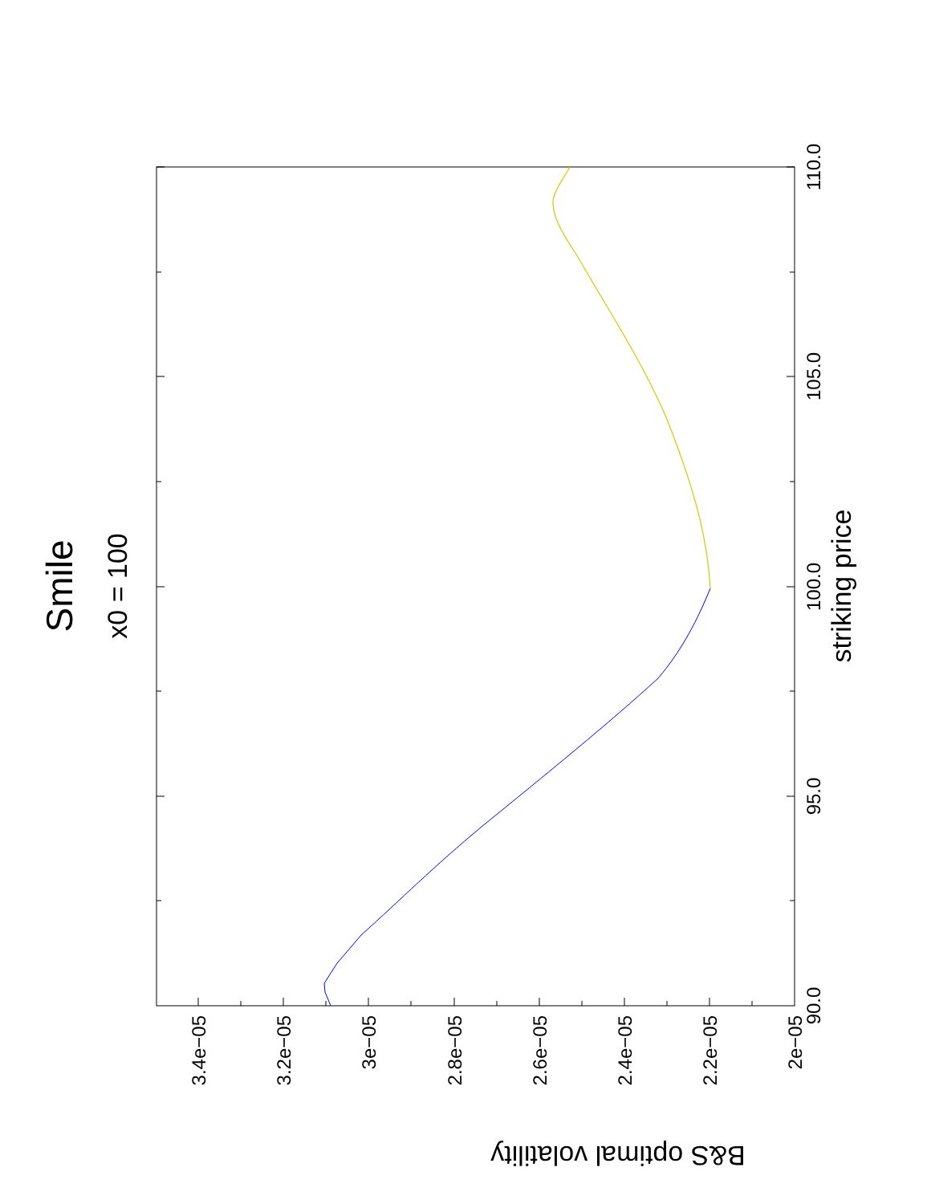Smile
x0 = 100
striking price
B&S optimal volatility
90.0
95.0
100.0
105.0
110.0
3.4e−05
3.2e−05
3e−05
2.8e−05
2.6e−05
2.4e−05
2.2e−05
2e−05